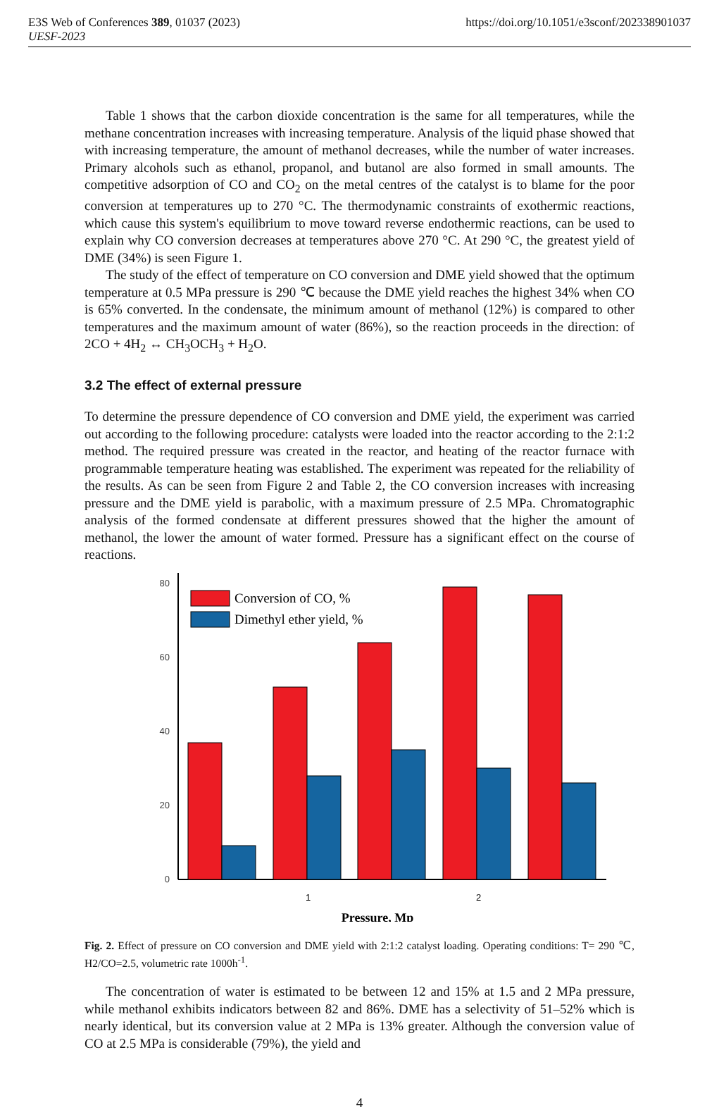E3S Web of Conferences 389, 01037 (2023) https://doi.org/10.1051/e3sconf/202338901037
UESF-2023
Table 1 shows that the carbon dioxide concentration is the same for all temperatures, while the methane concentration increases with increasing temperature. Analysis of the liquid phase showed that with increasing temperature, the amount of methanol decreases, while the number of water increases. Primary alcohols such as ethanol, propanol, and butanol are also formed in small amounts. The competitive adsorption of CO and CO<sub>2</sub> on the metal centres of the catalyst is to blame for the poor conversion at temperatures up to 270 °C. The thermodynamic constraints of exothermic reactions, which cause this system's equilibrium to move toward reverse endothermic reactions, can be used to explain why CO conversion decreases at temperatures above 270 °C. At 290 °C, the greatest yield of DME (34%) is seen Figure 1.
The study of the effect of temperature on CO conversion and DME yield showed that the optimum temperature at 0.5 MPa pressure is 290 ℃ because the DME yield reaches the highest 34% when CO is 65% converted. In the condensate, the minimum amount of methanol (12%) is compared to other temperatures and the maximum amount of water (86%), so the reaction proceeds in the direction: of 2CO + 4H<sub>2</sub> ↔ CH<sub>3</sub>OCH<sub>3</sub> + H<sub>2</sub>O.
3.2 The effect of external pressure
To determine the pressure dependence of CO conversion and DME yield, the experiment was carried out according to the following procedure: catalysts were loaded into the reactor according to the 2:1:2 method. The required pressure was created in the reactor, and heating of the reactor furnace with programmable temperature heating was established. The experiment was repeated for the reliability of the results. As can be seen from Figure 2 and Table 2, the CO conversion increases with increasing pressure and the DME yield is parabolic, with a maximum pressure of 2.5 MPa. Chromatographic analysis of the formed condensate at different pressures showed that the higher the amount of methanol, the lower the amount of water formed. Pressure has a significant effect on the course of reactions.
0
20
40
60
80
1
2
Conversion of CO, %
Dimethyl ether yield, %
Pressure, Mp
Fig. 2. Effect of pressure on CO conversion and DME yield with 2:1:2 catalyst loading. Operating conditions: T= 290 ℃, H2/CO=2.5, volumetric rate 1000h<sup>-1</sup>.
The concentration of water is estimated to be between 12 and 15% at 1.5 and 2 MPa pressure, while methanol exhibits indicators between 82 and 86%. DME has a selectivity of 51–52% which is nearly identical, but its conversion value at 2 MPa is 13% greater. Although the conversion value of CO at 2.5 MPa is considerable (79%), the yield and
4